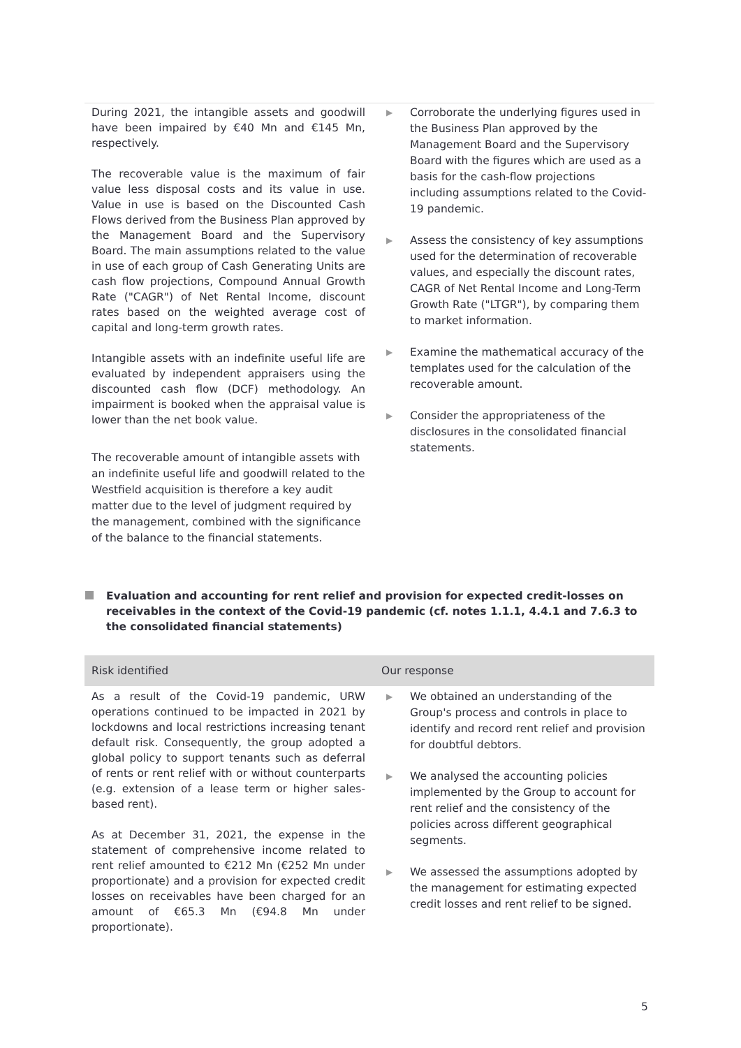| During 2021, the intangible assets and goodwill have been impaired by €40 Mn and €145 Mn, respectively. The recoverable value is the maximum of fair value less disposal costs and its value in use. Value in use is based on the Discounted Cash Flows derived from the Business Plan approved by the Management Board and the Supervisory Board. The main assumptions related to the value in use of each group of Cash Generating Units are cash flow projections, Compound Annual Growth Rate ("CAGR") of Net Rental Income, discount rates based on the weighted average cost of capital and long-term growth rates. Intangible assets with an indefinite useful life are evaluated by independent appraisers using the discounted cash flow (DCF) methodology. An impairment is booked when the appraisal value is lower than the net book value. The recoverable amount of intangible assets with an indefinite useful life and goodwill related to the Westfield acquisition is therefore a key audit matter due to the level of judgment required by the management, combined with the significance of the balance to the financial statements. | ▶ Corroborate the underlying figures used in the Business Plan approved by the Management Board and the Supervisory Board with the figures which are used as a basis for the cash-flow projections including assumptions related to the Covid-19 pandemic. ▶ Assess the consistency of key assumptions used for the determination of recoverable values, and especially the discount rates, CAGR of Net Rental Income and Long-Term Growth Rate ("LTGR"), by comparing them to market information. ▶ Examine the mathematical accuracy of the templates used for the calculation of the recoverable amount. ▶ Consider the appropriateness of the disclosures in the consolidated financial statements. |
Evaluation and accounting for rent relief and provision for expected credit-losses on receivables in the context of the Covid-19 pandemic (cf. notes 1.1.1, 4.4.1 and 7.6.3 to the consolidated financial statements)
| Risk identified | Our response |
| --- | --- |
| As a result of the Covid-19 pandemic, URW operations continued to be impacted in 2021 by lockdowns and local restrictions increasing tenant default risk. Consequently, the group adopted a global policy to support tenants such as deferral of rents or rent relief with or without counterparts (e.g. extension of a lease term or higher sales-based rent). As at December 31, 2021, the expense in the statement of comprehensive income related to rent relief amounted to €212 Mn (€252 Mn under proportionate) and a provision for expected credit losses on receivables have been charged for an amount of €65.3 Mn (€94.8 Mn under proportionate). | ▶ We obtained an understanding of the Group's process and controls in place to identify and record rent relief and provision for doubtful debtors. ▶ We analysed the accounting policies implemented by the Group to account for rent relief and the consistency of the policies across different geographical segments. ▶ We assessed the assumptions adopted by the management for estimating expected credit losses and rent relief to be signed. |
5